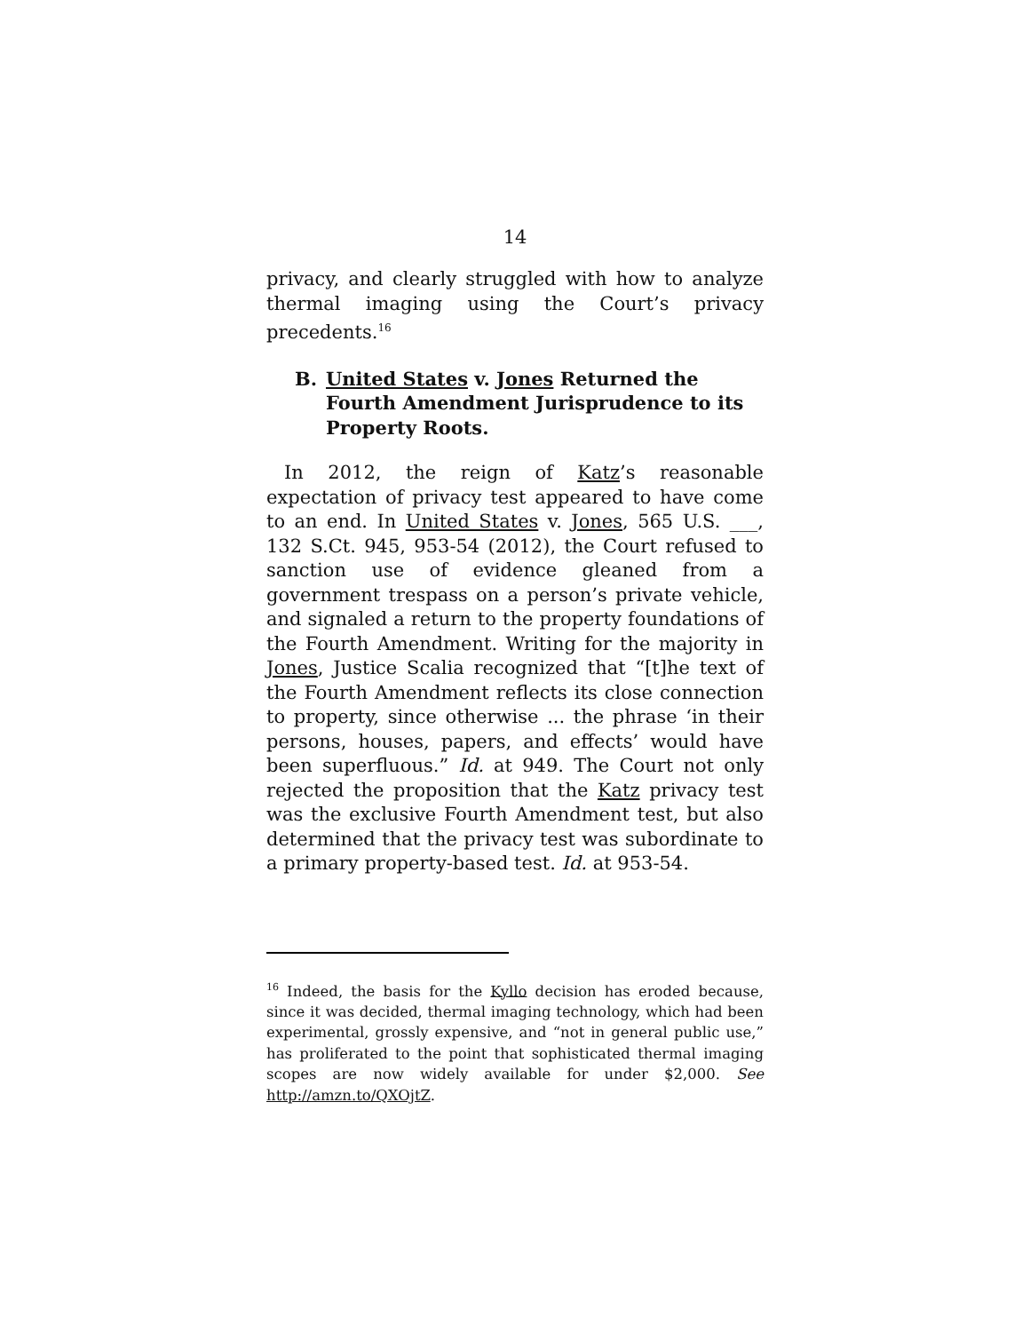14
privacy, and clearly struggled with how to analyze thermal imaging using the Court’s privacy precedents.<sup>16</sup>
B. United States v. Jones Returned the Fourth Amendment Jurisprudence to its Property Roots.
In 2012, the reign of Katz’s reasonable expectation of privacy test appeared to have come to an end. In United States v. Jones, 565 U.S. ___, 132 S.Ct. 945, 953-54 (2012), the Court refused to sanction use of evidence gleaned from a government trespass on a person’s private vehicle, and signaled a return to the property foundations of the Fourth Amendment. Writing for the majority in Jones, Justice Scalia recognized that “[t]he text of the Fourth Amendment reflects its close connection to property, since otherwise ... the phrase ‘in their persons, houses, papers, and effects’ would have been superfluous.” Id. at 949. The Court not only rejected the proposition that the Katz privacy test was the exclusive Fourth Amendment test, but also determined that the privacy test was subordinate to a primary property-based test. Id. at 953-54.
<sup>16</sup> Indeed, the basis for the Kyllo decision has eroded because, since it was decided, thermal imaging technology, which had been experimental, grossly expensive, and “not in general public use,” has proliferated to the point that sophisticated thermal imaging scopes are now widely available for under $2,000. See http://amzn.to/QXOjtZ.